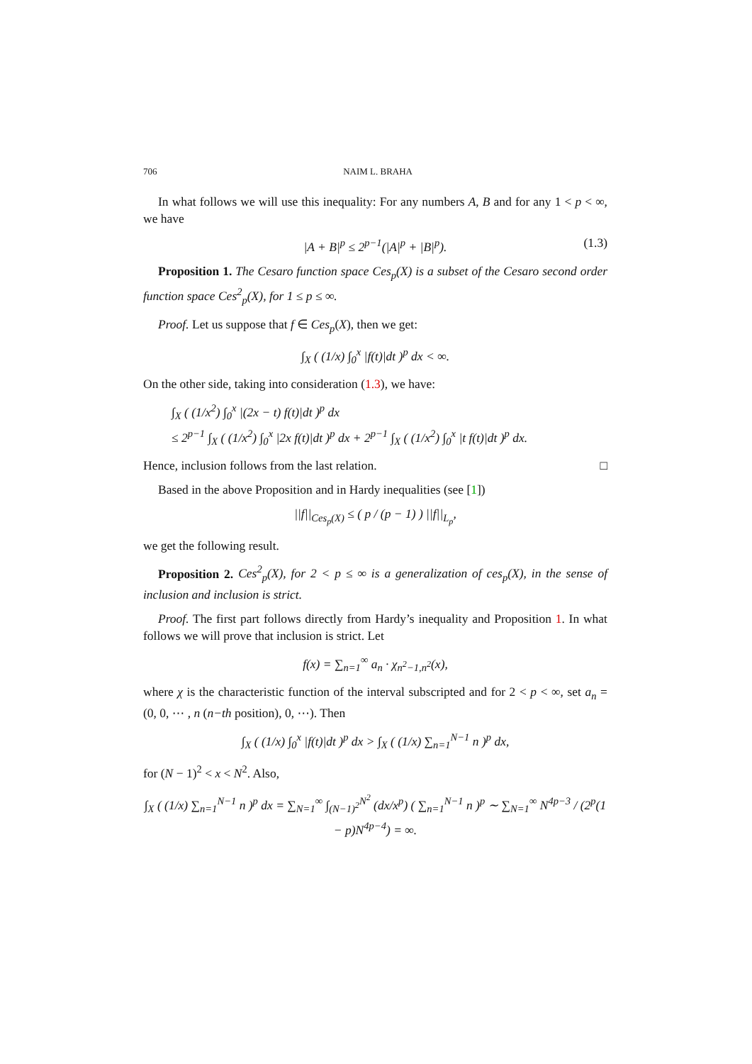706 NAIM L. BRAHA
In what follows we will use this inequality: For any numbers A, B and for any 1 < p < ∞, we have
|A + B|<sup>p</sup> ≤ 2<sup>p−1</sup>(|A|<sup>p</sup> + |B|<sup>p</sup>). (1.3)
Proposition 1. The Cesaro function space Ces<sub>p</sub>(X) is a subset of the Cesaro second order function space Ces<sup>2</sup><sub>p</sub>(X), for 1 ≤ p ≤ ∞.
Proof. Let us suppose that f ∈ Ces<sub>p</sub>(X), then we get:
∫<sub>X</sub> ( (1/x) ∫<sub>0</sub><sup>x</sup> |f(t)|dt )<sup>p</sup> dx < ∞.
On the other side, taking into consideration (1.3), we have:
∫<sub>X</sub> ( (1/x<sup>2</sup>) ∫<sub>0</sub><sup>x</sup> |(2x − t) f(t)|dt )<sup>p</sup> dx
≤ 2<sup>p−1</sup> ∫<sub>X</sub> ( (1/x<sup>2</sup>) ∫<sub>0</sub><sup>x</sup> |2x f(t)|dt )<sup>p</sup> dx + 2<sup>p−1</sup> ∫<sub>X</sub> ( (1/x<sup>2</sup>) ∫<sub>0</sub><sup>x</sup> |t f(t)|dt )<sup>p</sup> dx.
Hence, inclusion follows from the last relation. □
Based in the above Proposition and in Hardy inequalities (see [1])
||f||<sub>Ces<sub>p</sub>(X)</sub> ≤ ( p / (p − 1) ) ||f||<sub>L<sub>p</sub></sub>,
we get the following result.
Proposition 2. Ces<sup>2</sup><sub>p</sub>(X), for 2 < p ≤ ∞ is a generalization of ces<sub>p</sub>(X), in the sense of inclusion and inclusion is strict.
Proof. The first part follows directly from Hardy’s inequality and Proposition 1. In what follows we will prove that inclusion is strict. Let
f(x) = ∑<sub>n=1</sub><sup>∞</sup> a<sub>n</sub> · χ<sub>n<sup>2</sup>−1,n<sup>2</sup></sub>(x),
where χ is the characteristic function of the interval subscripted and for 2 < p < ∞, set a<sub>n</sub> = (0, 0, ⋯ , n (n−th position), 0, ⋯). Then
∫<sub>X</sub> ( (1/x) ∫<sub>0</sub><sup>x</sup> |f(t)|dt )<sup>p</sup> dx > ∫<sub>X</sub> ( (1/x) ∑<sub>n=1</sub><sup>N−1</sup> n )<sup>p</sup> dx,
for (N − 1)<sup>2</sup> < x < N<sup>2</sup>. Also,
∫<sub>X</sub> ( (1/x) ∑<sub>n=1</sub><sup>N−1</sup> n )<sup>p</sup> dx = ∑<sub>N=1</sub><sup>∞</sup> ∫<sub>(N−1)<sup>2</sup></sub><sup>N<sup>2</sup></sup> (dx/x<sup>p</sup>) ( ∑<sub>n=1</sub><sup>N−1</sup> n )<sup>p</sup> ∼ ∑<sub>N=1</sub><sup>∞</sup> N<sup>4p−3</sup> / (2<sup>p</sup>(1 − p)N<sup>4p−4</sup>) = ∞.